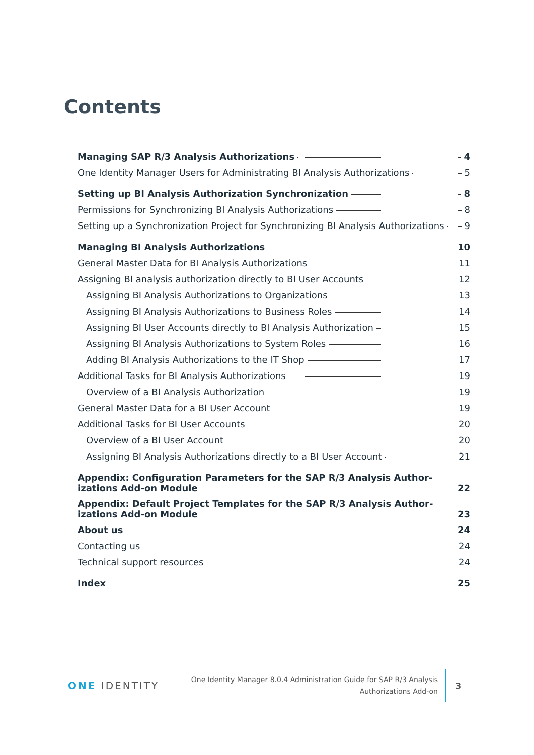Contents
Managing SAP R/3 Analysis Authorizations 4
One Identity Manager Users for Administrating BI Analysis Authorizations 5
Setting up BI Analysis Authorization Synchronization 8
Permissions for Synchronizing BI Analysis Authorizations 8
Setting up a Synchronization Project for Synchronizing BI Analysis Authorizations 9
Managing BI Analysis Authorizations 10
General Master Data for BI Analysis Authorizations 11
Assigning BI analysis authorization directly to BI User Accounts 12
Assigning BI Analysis Authorizations to Organizations 13
Assigning BI Analysis Authorizations to Business Roles 14
Assigning BI User Accounts directly to BI Analysis Authorization 15
Assigning BI Analysis Authorizations to System Roles 16
Adding BI Analysis Authorizations to the IT Shop 17
Additional Tasks for BI Analysis Authorizations 19
Overview of a BI Analysis Authorization 19
General Master Data for a BI User Account 19
Additional Tasks for BI User Accounts 20
Overview of a BI User Account 20
Assigning BI Analysis Authorizations directly to a BI User Account 21
Appendix: Configuration Parameters for the SAP R/3 Analysis Author-
izations Add-on Module 22
Appendix: Default Project Templates for the SAP R/3 Analysis Author-
izations Add-on Module 23
About us 24
Contacting us 24
Technical support resources 24
Index 25
ONE IDENTITY
One Identity Manager 8.0.4 Administration Guide for SAP R/3 Analysis
Authorizations Add-on
3